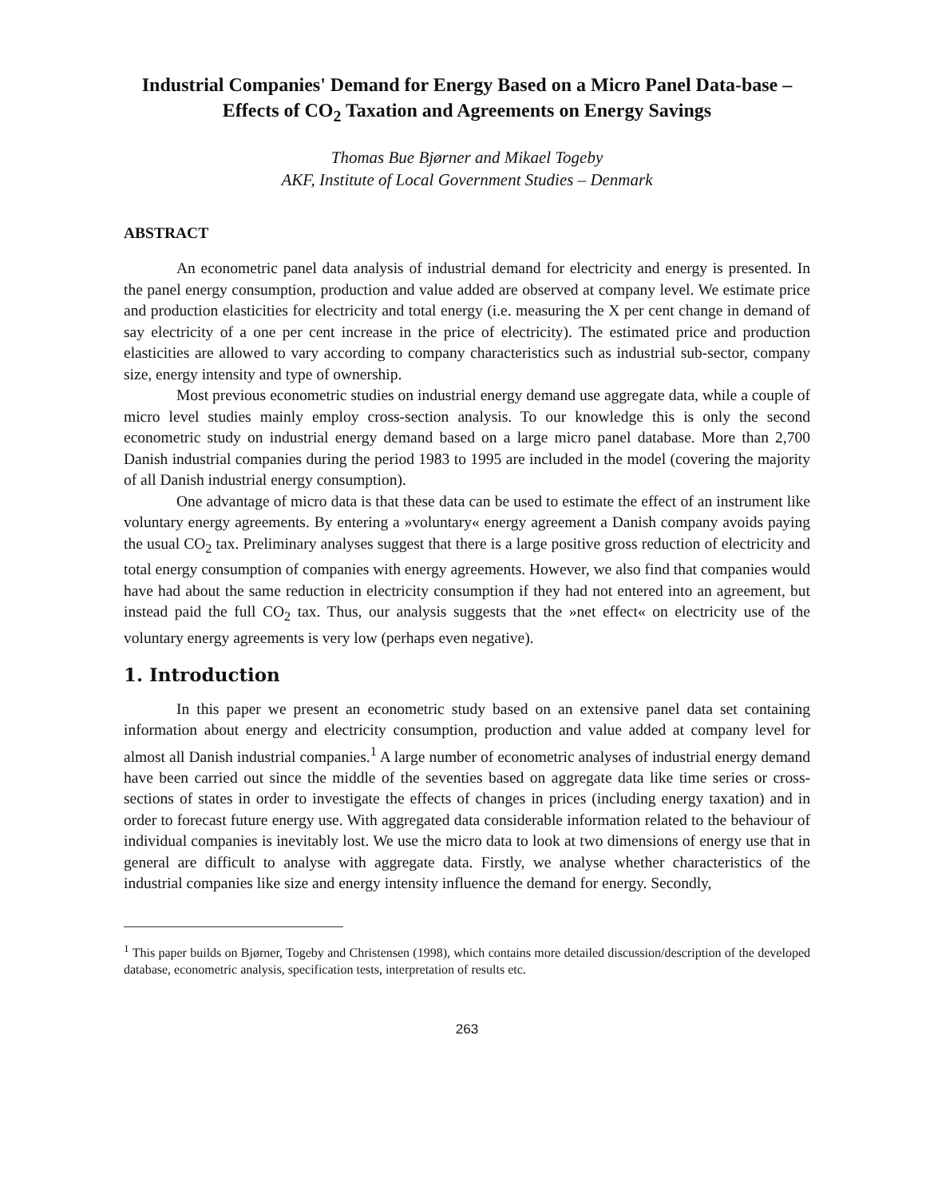Industrial Companies' Demand for Energy Based on a Micro Panel Data-base – Effects of CO<sub>2</sub> Taxation and Agreements on Energy Savings
Thomas Bue Bjørner and Mikael Togeby
AKF, Institute of Local Government Studies – Denmark
ABSTRACT
An econometric panel data analysis of industrial demand for electricity and energy is presented. In the panel energy consumption, production and value added are observed at company level. We estimate price and production elasticities for electricity and total energy (i.e. measuring the X per cent change in demand of say electricity of a one per cent increase in the price of electricity). The estimated price and production elasticities are allowed to vary according to company characteristics such as industrial sub-sector, company size, energy intensity and type of ownership.
Most previous econometric studies on industrial energy demand use aggregate data, while a couple of micro level studies mainly employ cross-section analysis. To our knowledge this is only the second econometric study on industrial energy demand based on a large micro panel database. More than 2,700 Danish industrial companies during the period 1983 to 1995 are included in the model (covering the majority of all Danish industrial energy consumption).
One advantage of micro data is that these data can be used to estimate the effect of an instrument like voluntary energy agreements. By entering a »voluntary« energy agreement a Danish company avoids paying the usual CO<sub>2</sub> tax. Preliminary analyses suggest that there is a large positive gross reduction of electricity and total energy consumption of companies with energy agreements. However, we also find that companies would have had about the same reduction in electricity consumption if they had not entered into an agreement, but instead paid the full CO<sub>2</sub> tax. Thus, our analysis suggests that the »net effect« on electricity use of the voluntary energy agreements is very low (perhaps even negative).
1. Introduction
In this paper we present an econometric study based on an extensive panel data set containing information about energy and electricity consumption, production and value added at company level for almost all Danish industrial companies.<sup>1</sup> A large number of econometric analyses of industrial energy demand have been carried out since the middle of the seventies based on aggregate data like time series or cross-sections of states in order to investigate the effects of changes in prices (including energy taxation) and in order to forecast future energy use. With aggregated data considerable information related to the behaviour of individual companies is inevitably lost. We use the micro data to look at two dimensions of energy use that in general are difficult to analyse with aggregate data. Firstly, we analyse whether characteristics of the industrial companies like size and energy intensity influence the demand for energy. Secondly,
<sup>1</sup> This paper builds on Bjørner, Togeby and Christensen (1998), which contains more detailed discussion/description of the developed database, econometric analysis, specification tests, interpretation of results etc.
263